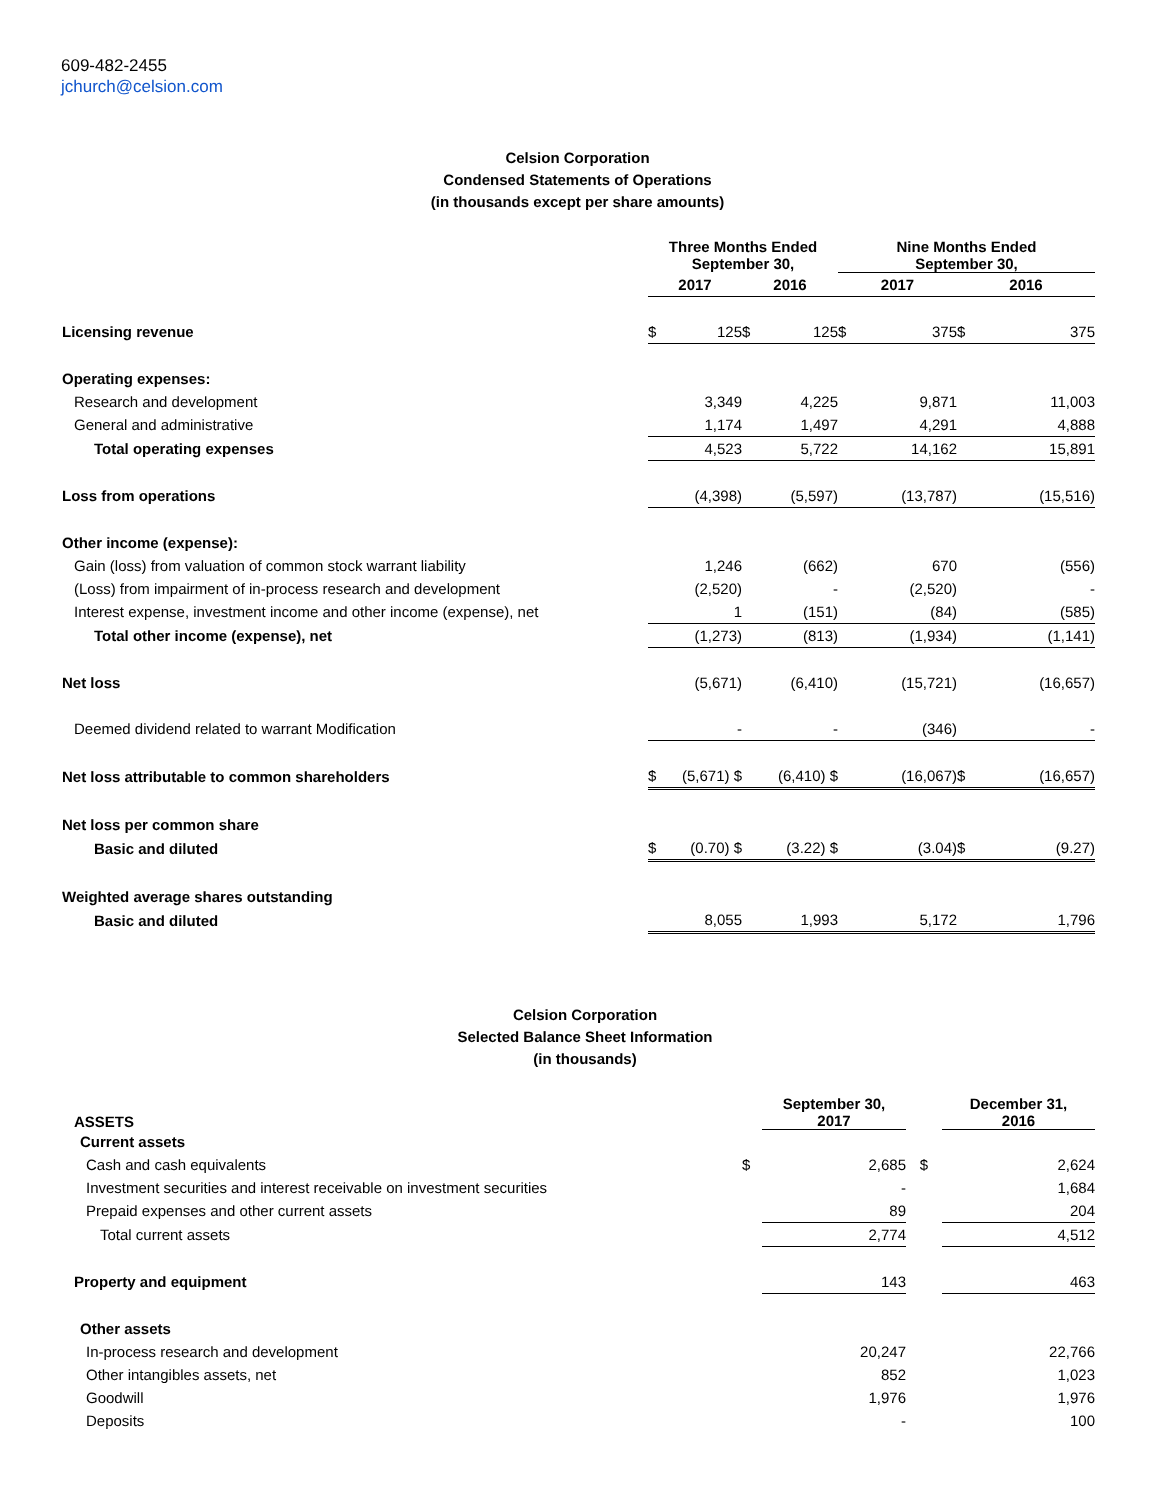609-482-2455
jchurch@celsion.com
Celsion Corporation
Condensed Statements of Operations
(in thousands except per share amounts)
| | Three Months Ended September 30, | | | | Nine Months Ended September 30, | | | |
| | 2017 | | 2016 | | 2017 | | 2016 | |
| Licensing revenue | $ | 125 | $ | 125 | $ | 375 | $ | 375 |
| Operating expenses: | | | | | | | | |
| Research and development | | 3,349 | | 4,225 | | 9,871 | | 11,003 |
| General and administrative | | 1,174 | | 1,497 | | 4,291 | | 4,888 |
| Total operating expenses | | 4,523 | | 5,722 | | 14,162 | | 15,891 |
| Loss from operations | | (4,398) | | (5,597) | | (13,787) | | (15,516) |
| Other income (expense): | | | | | | | | |
| Gain (loss) from valuation of common stock warrant liability | | 1,246 | | (662) | | 670 | | (556) |
| (Loss) from impairment of in-process research and development | | (2,520) | | - | | (2,520) | | - |
| Interest expense, investment income and other income (expense), net | | 1 | | (151) | | (84) | | (585) |
| Total other income (expense), net | | (1,273) | | (813) | | (1,934) | | (1,141) |
| Net loss | | (5,671) | | (6,410) | | (15,721) | | (16,657) |
| Deemed dividend related to warrant Modification | | - | | - | | (346) | | - |
| Net loss attributable to common shareholders | $ | (5,671) $ | | (6,410) $ | | (16,067) | $ | (16,657) |
| Net loss per common share | | | | | | | | |
| Basic and diluted | $ | (0.70) $ | | (3.22) $ | | (3.04) | $ | (9.27) |
| Weighted average shares outstanding | | | | | | | | |
| Basic and diluted | | 8,055 | | 1,993 | | 5,172 | | 1,796 |
Celsion Corporation
Selected Balance Sheet Information
(in thousands)
| ASSETS | | September 30, 2017 | | December 31, 2016 |
| Current assets | | | | |
| Cash and cash equivalents | $ | 2,685 | $ | 2,624 |
| Investment securities and interest receivable on investment securities | | - | | 1,684 |
| Prepaid expenses and other current assets | | 89 | | 204 |
| Total current assets | | 2,774 | | 4,512 |
| Property and equipment | | 143 | | 463 |
| Other assets | | | | |
| In-process research and development | | 20,247 | | 22,766 |
| Other intangibles assets, net | | 852 | | 1,023 |
| Goodwill | | 1,976 | | 1,976 |
| Deposits | | - | | 100 |